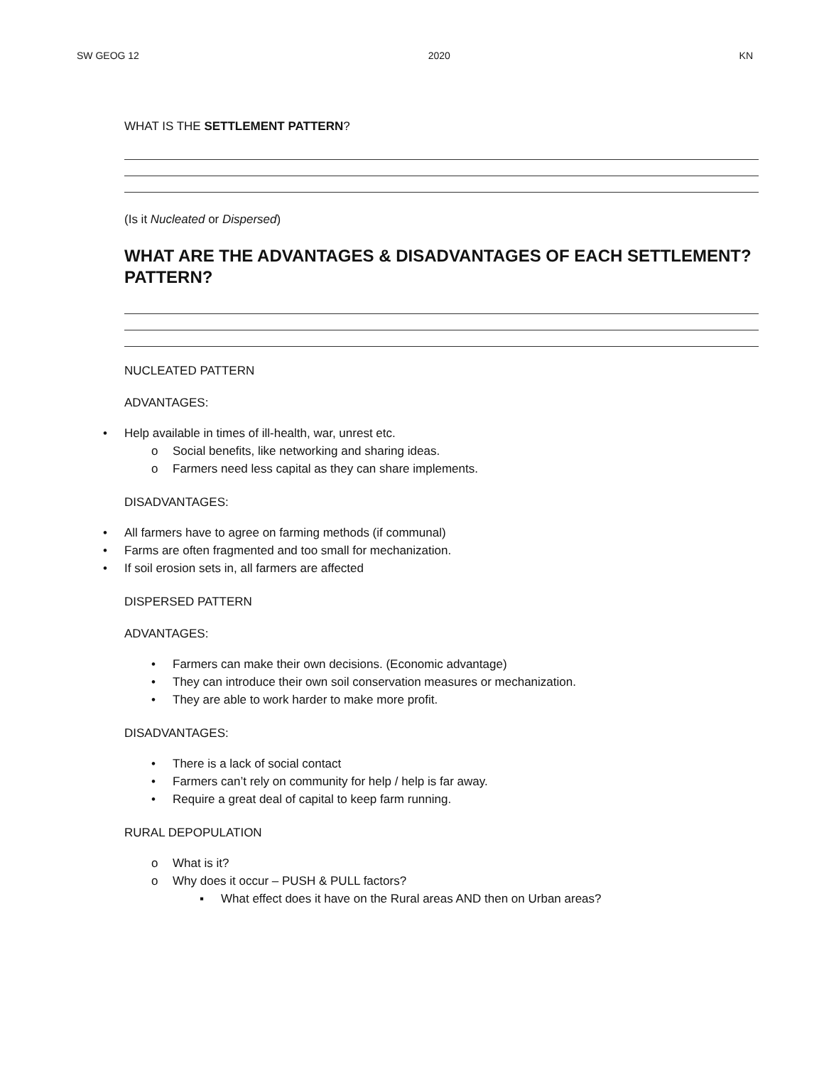SW GEOG 12 2020 KN
WHAT IS THE SETTLEMENT PATTERN?
(Is it Nucleated or Dispersed)
WHAT ARE THE ADVANTAGES & DISADVANTAGES OF EACH SETTLEMENT? PATTERN?
NUCLEATED PATTERN
ADVANTAGES:
• Help available in times of ill-health, war, unrest etc.
o Social benefits, like networking and sharing ideas.
o Farmers need less capital as they can share implements.
DISADVANTAGES:
• All farmers have to agree on farming methods (if communal)
• Farms are often fragmented and too small for mechanization.
• If soil erosion sets in, all farmers are affected
DISPERSED PATTERN
ADVANTAGES:
• Farmers can make their own decisions. (Economic advantage)
• They can introduce their own soil conservation measures or mechanization.
• They are able to work harder to make more profit.
DISADVANTAGES:
• There is a lack of social contact
• Farmers can’t rely on community for help / help is far away.
• Require a great deal of capital to keep farm running.
RURAL DEPOPULATION
o What is it?
o Why does it occur – PUSH & PULL factors?
▪ What effect does it have on the Rural areas AND then on Urban areas?